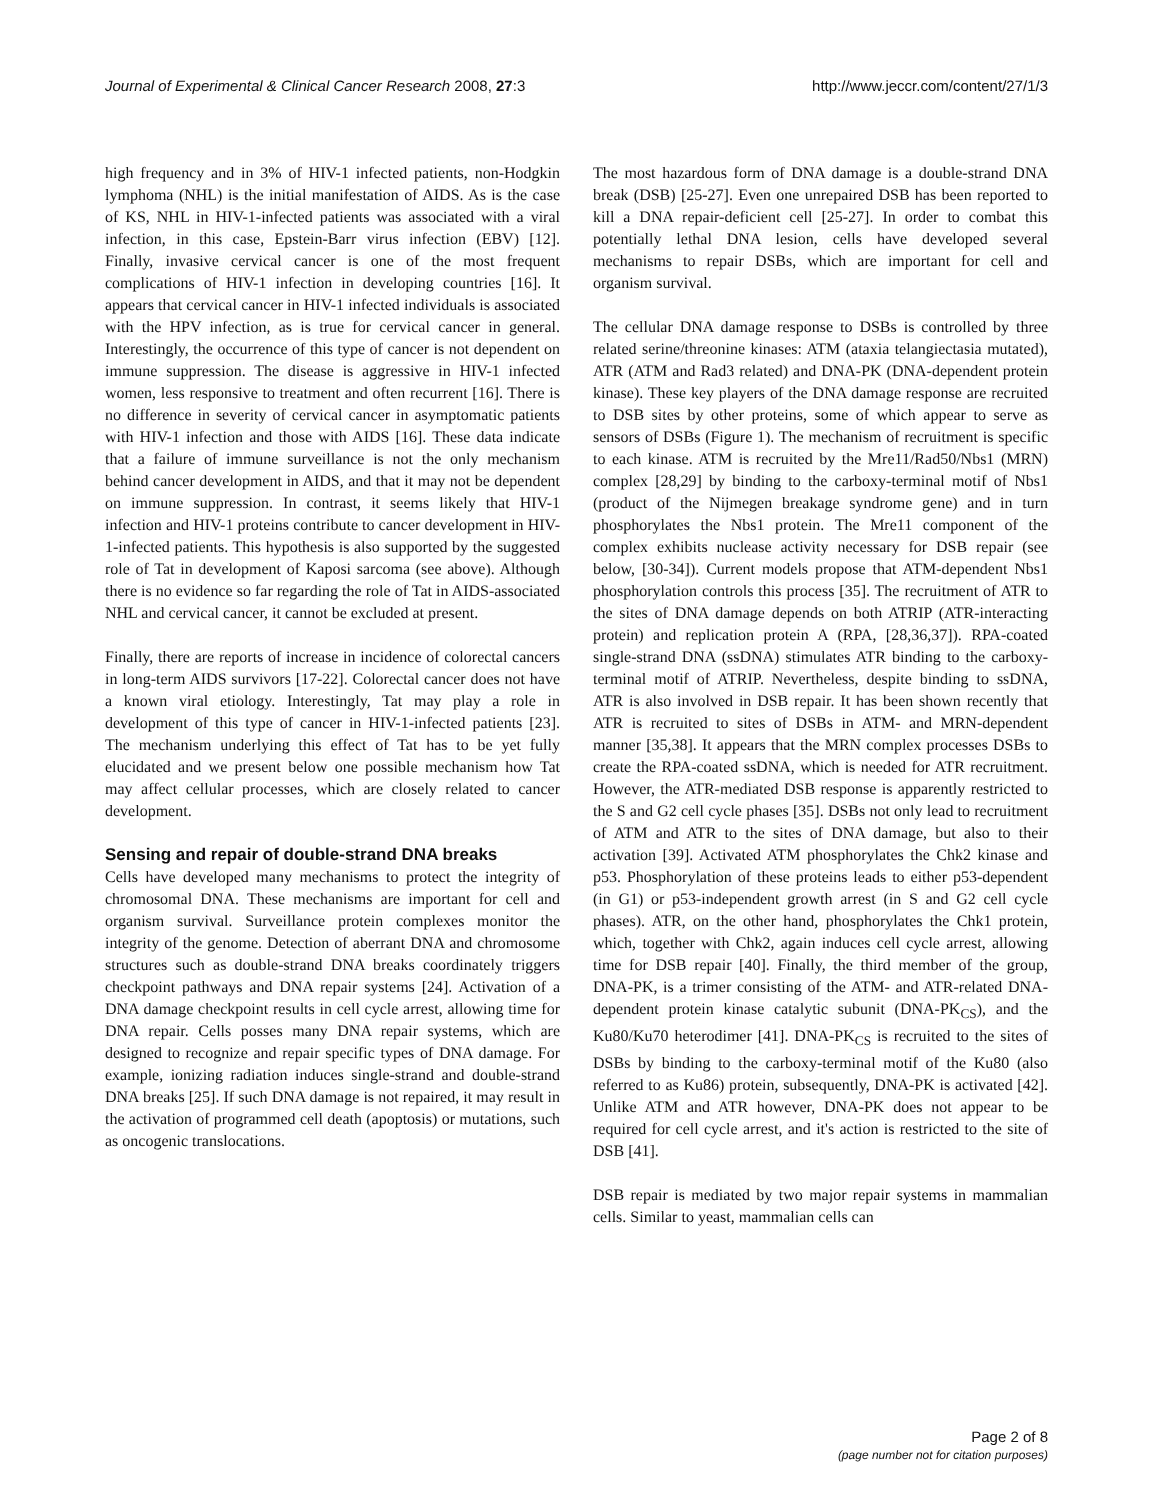Journal of Experimental & Clinical Cancer Research 2008, 27:3 http://www.jeccr.com/content/27/1/3
high frequency and in 3% of HIV-1 infected patients, non-Hodgkin lymphoma (NHL) is the initial manifestation of AIDS. As is the case of KS, NHL in HIV-1-infected patients was associated with a viral infection, in this case, Epstein-Barr virus infection (EBV) [12]. Finally, invasive cervical cancer is one of the most frequent complications of HIV-1 infection in developing countries [16]. It appears that cervical cancer in HIV-1 infected individuals is associated with the HPV infection, as is true for cervical cancer in general. Interestingly, the occurrence of this type of cancer is not dependent on immune suppression. The disease is aggressive in HIV-1 infected women, less responsive to treatment and often recurrent [16]. There is no difference in severity of cervical cancer in asymptomatic patients with HIV-1 infection and those with AIDS [16]. These data indicate that a failure of immune surveillance is not the only mechanism behind cancer development in AIDS, and that it may not be dependent on immune suppression. In contrast, it seems likely that HIV-1 infection and HIV-1 proteins contribute to cancer development in HIV-1-infected patients. This hypothesis is also supported by the suggested role of Tat in development of Kaposi sarcoma (see above). Although there is no evidence so far regarding the role of Tat in AIDS-associated NHL and cervical cancer, it cannot be excluded at present.
Finally, there are reports of increase in incidence of colorectal cancers in long-term AIDS survivors [17-22]. Colorectal cancer does not have a known viral etiology. Interestingly, Tat may play a role in development of this type of cancer in HIV-1-infected patients [23]. The mechanism underlying this effect of Tat has to be yet fully elucidated and we present below one possible mechanism how Tat may affect cellular processes, which are closely related to cancer development.
Sensing and repair of double-strand DNA breaks
Cells have developed many mechanisms to protect the integrity of chromosomal DNA. These mechanisms are important for cell and organism survival. Surveillance protein complexes monitor the integrity of the genome. Detection of aberrant DNA and chromosome structures such as double-strand DNA breaks coordinately triggers checkpoint pathways and DNA repair systems [24]. Activation of a DNA damage checkpoint results in cell cycle arrest, allowing time for DNA repair. Cells posses many DNA repair systems, which are designed to recognize and repair specific types of DNA damage. For example, ionizing radiation induces single-strand and double-strand DNA breaks [25]. If such DNA damage is not repaired, it may result in the activation of programmed cell death (apoptosis) or mutations, such as oncogenic translocations.
The most hazardous form of DNA damage is a double-strand DNA break (DSB) [25-27]. Even one unrepaired DSB has been reported to kill a DNA repair-deficient cell [25-27]. In order to combat this potentially lethal DNA lesion, cells have developed several mechanisms to repair DSBs, which are important for cell and organism survival.
The cellular DNA damage response to DSBs is controlled by three related serine/threonine kinases: ATM (ataxia telangiectasia mutated), ATR (ATM and Rad3 related) and DNA-PK (DNA-dependent protein kinase). These key players of the DNA damage response are recruited to DSB sites by other proteins, some of which appear to serve as sensors of DSBs (Figure 1). The mechanism of recruitment is specific to each kinase. ATM is recruited by the Mre11/Rad50/Nbs1 (MRN) complex [28,29] by binding to the carboxy-terminal motif of Nbs1 (product of the Nijmegen breakage syndrome gene) and in turn phosphorylates the Nbs1 protein. The Mre11 component of the complex exhibits nuclease activity necessary for DSB repair (see below, [30-34]). Current models propose that ATM-dependent Nbs1 phosphorylation controls this process [35]. The recruitment of ATR to the sites of DNA damage depends on both ATRIP (ATR-interacting protein) and replication protein A (RPA, [28,36,37]). RPA-coated single-strand DNA (ssDNA) stimulates ATR binding to the carboxy-terminal motif of ATRIP. Nevertheless, despite binding to ssDNA, ATR is also involved in DSB repair. It has been shown recently that ATR is recruited to sites of DSBs in ATM- and MRN-dependent manner [35,38]. It appears that the MRN complex processes DSBs to create the RPA-coated ssDNA, which is needed for ATR recruitment. However, the ATR-mediated DSB response is apparently restricted to the S and G2 cell cycle phases [35]. DSBs not only lead to recruitment of ATM and ATR to the sites of DNA damage, but also to their activation [39]. Activated ATM phosphorylates the Chk2 kinase and p53. Phosphorylation of these proteins leads to either p53-dependent (in G1) or p53-independent growth arrest (in S and G2 cell cycle phases). ATR, on the other hand, phosphorylates the Chk1 protein, which, together with Chk2, again induces cell cycle arrest, allowing time for DSB repair [40]. Finally, the third member of the group, DNA-PK, is a trimer consisting of the ATM- and ATR-related DNA-dependent protein kinase catalytic subunit (DNA-PK<sub>CS</sub>), and the Ku80/Ku70 heterodimer [41]. DNA-PK<sub>CS</sub> is recruited to the sites of DSBs by binding to the carboxy-terminal motif of the Ku80 (also referred to as Ku86) protein, subsequently, DNA-PK is activated [42]. Unlike ATM and ATR however, DNA-PK does not appear to be required for cell cycle arrest, and it's action is restricted to the site of DSB [41].
DSB repair is mediated by two major repair systems in mammalian cells. Similar to yeast, mammalian cells can
Page 2 of 8
(page number not for citation purposes)